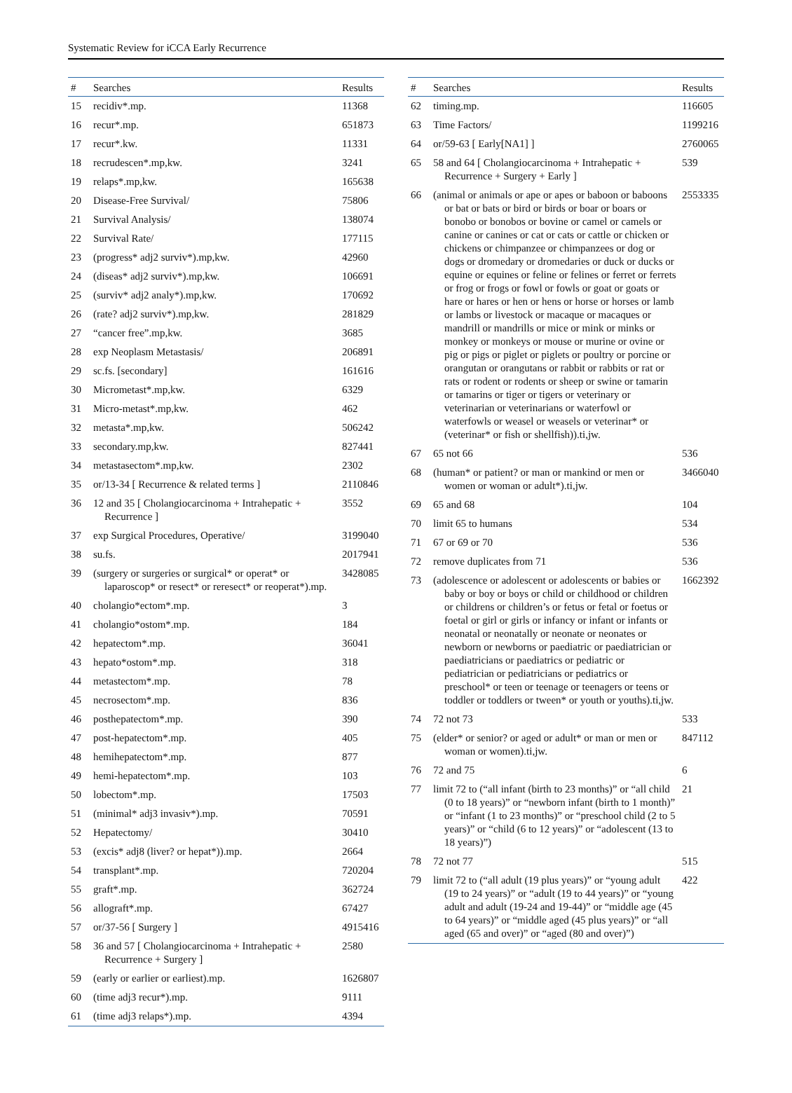Systematic Review for iCCA Early Recurrence
| # | Searches | Results |
| --- | --- | --- |
| 15 | recidiv*.mp. | 11368 |
| 16 | recur*.mp. | 651873 |
| 17 | recur*.kw. | 11331 |
| 18 | recrudescen*.mp,kw. | 3241 |
| 19 | relaps*.mp,kw. | 165638 |
| 20 | Disease-Free Survival/ | 75806 |
| 21 | Survival Analysis/ | 138074 |
| 22 | Survival Rate/ | 177115 |
| 23 | (progress* adj2 surviv*).mp,kw. | 42960 |
| 24 | (diseas* adj2 surviv*).mp,kw. | 106691 |
| 25 | (surviv* adj2 analy*).mp,kw. | 170692 |
| 26 | (rate? adj2 surviv*).mp,kw. | 281829 |
| 27 | “cancer free”.mp,kw. | 3685 |
| 28 | exp Neoplasm Metastasis/ | 206891 |
| 29 | sc.fs. [secondary] | 161616 |
| 30 | Micrometast*.mp,kw. | 6329 |
| 31 | Micro-metast*.mp,kw. | 462 |
| 32 | metasta*.mp,kw. | 506242 |
| 33 | secondary.mp,kw. | 827441 |
| 34 | metastasectom*.mp,kw. | 2302 |
| 35 | or/13-34 [ Recurrence & related terms ] | 2110846 |
| 36 | 12 and 35 [ Cholangiocarcinoma + Intrahepatic + Recurrence ] | 3552 |
| 37 | exp Surgical Procedures, Operative/ | 3199040 |
| 38 | su.fs. | 2017941 |
| 39 | (surgery or surgeries or surgical* or operat* or laparoscop* or resect* or reresect* or reoperat*).mp. | 3428085 |
| 40 | cholangio*ectom*.mp. | 3 |
| 41 | cholangio*ostom*.mp. | 184 |
| 42 | hepatectom*.mp. | 36041 |
| 43 | hepato*ostom*.mp. | 318 |
| 44 | metastectom*.mp. | 78 |
| 45 | necrosectom*.mp. | 836 |
| 46 | posthepatectom*.mp. | 390 |
| 47 | post-hepatectom*.mp. | 405 |
| 48 | hemihepatectom*.mp. | 877 |
| 49 | hemi-hepatectom*.mp. | 103 |
| 50 | lobectom*.mp. | 17503 |
| 51 | (minimal* adj3 invasiv*).mp. | 70591 |
| 52 | Hepatectomy/ | 30410 |
| 53 | (excis* adj8 (liver? or hepat*)).mp. | 2664 |
| 54 | transplant*.mp. | 720204 |
| 55 | graft*.mp. | 362724 |
| 56 | allograft*.mp. | 67427 |
| 57 | or/37-56 [ Surgery ] | 4915416 |
| 58 | 36 and 57 [ Cholangiocarcinoma + Intrahepatic + Recurrence + Surgery ] | 2580 |
| 59 | (early or earlier or earliest).mp. | 1626807 |
| 60 | (time adj3 recur*).mp. | 9111 |
| 61 | (time adj3 relaps*).mp. | 4394 |
| # | Searches | Results |
| --- | --- | --- |
| 62 | timing.mp. | 116605 |
| 63 | Time Factors/ | 1199216 |
| 64 | or/59-63 [ Early[NA1] ] | 2760065 |
| 65 | 58 and 64 [ Cholangiocarcinoma + Intrahepatic + Recurrence + Surgery + Early ] | 539 |
| 66 | (animal or animals or ape or apes or baboon or baboons or bat or bats or bird or birds or boar or boars or bonobo or bonobos or bovine or camel or camels or canine or canines or cat or cats or cattle or chicken or chickens or chimpanzee or chimpanzees or dog or dogs or dromedary or dromedaries or duck or ducks or equine or equines or feline or felines or ferret or ferrets or frog or frogs or fowl or fowls or goat or goats or hare or hares or hen or hens or horse or horses or lamb or lambs or livestock or macaque or macaques or mandrill or mandrills or mice or mink or minks or monkey or monkeys or mouse or murine or ovine or pig or pigs or piglet or piglets or poultry or porcine or orangutan or orangutans or rabbit or rabbits or rat or rats or rodent or rodents or sheep or swine or tamarin or tamarins or tiger or tigers or veterinary or veterinarian or veterinarians or waterfowl or waterfowls or weasel or weasels or veterinar* or (veterinar* or fish or shellfish)).ti,jw. | 2553335 |
| 67 | 65 not 66 | 536 |
| 68 | (human* or patient? or man or mankind or men or women or woman or adult*).ti,jw. | 3466040 |
| 69 | 65 and 68 | 104 |
| 70 | limit 65 to humans | 534 |
| 71 | 67 or 69 or 70 | 536 |
| 72 | remove duplicates from 71 | 536 |
| 73 | (adolescence or adolescent or adolescents or babies or baby or boy or boys or child or childhood or children or childrens or children’s or fetus or fetal or foetus or foetal or girl or girls or infancy or infant or infants or neonatal or neonatally or neonate or neonates or newborn or newborns or paediatric or paediatrician or paediatricians or paediatrics or pediatric or pediatrician or pediatricians or pediatrics or preschool* or teen or teenage or teenagers or teens or toddler or toddlers or tween* or youth or youths).ti,jw. | 1662392 |
| 74 | 72 not 73 | 533 |
| 75 | (elder* or senior? or aged or adult* or man or men or woman or women).ti,jw. | 847112 |
| 76 | 72 and 75 | 6 |
| 77 | limit 72 to (“all infant (birth to 23 months)” or “all child (0 to 18 years)” or “newborn infant (birth to 1 month)” or “infant (1 to 23 months)” or “preschool child (2 to 5 years)” or “child (6 to 12 years)” or “adolescent (13 to 18 years)”) | 21 |
| 78 | 72 not 77 | 515 |
| 79 | limit 72 to (“all adult (19 plus years)” or “young adult (19 to 24 years)” or “adult (19 to 44 years)” or “young adult and adult (19-24 and 19-44)” or “middle age (45 to 64 years)” or “middle aged (45 plus years)” or “all aged (65 and over)” or “aged (80 and over)”) | 422 |